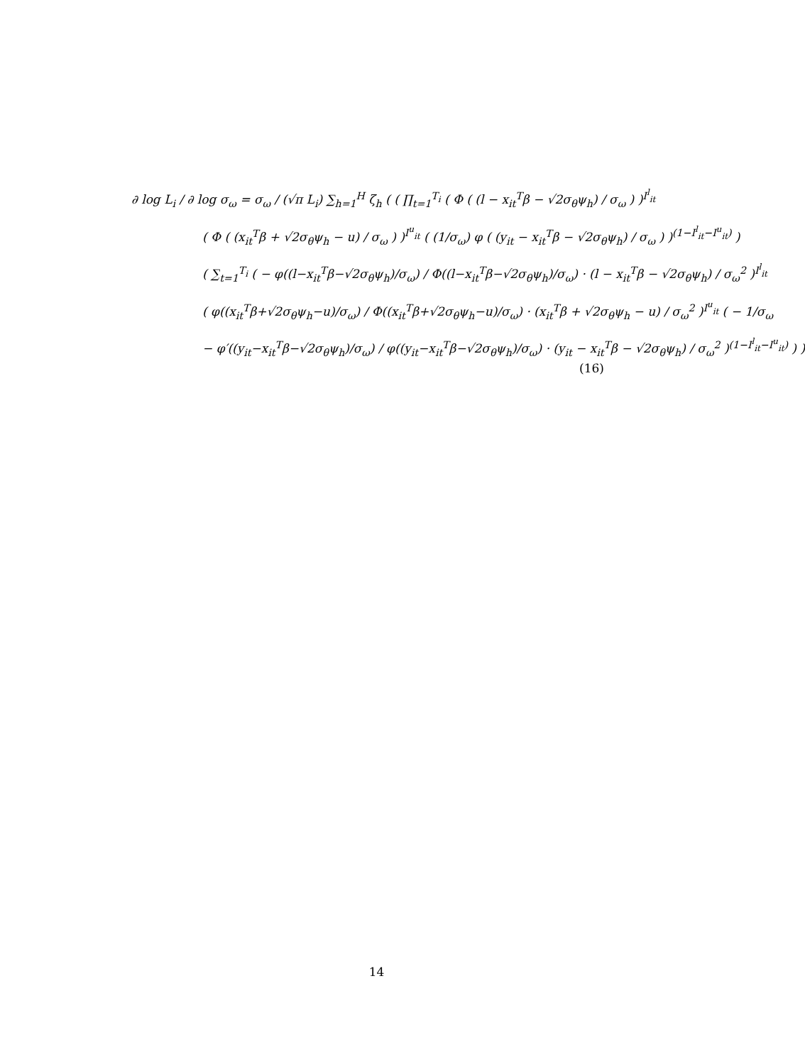∂ log L<sub>i</sub> / ∂ log σ<sub>ω</sub> = σ<sub>ω</sub> / (√π L<sub>i</sub>) ∑<sub>h=1</sub><sup>H</sup> ζ<sub>h</sub> ( ( ∏<sub>t=1</sub><sup>T<sub>i</sub></sup> ( Φ ( (l − x<sub>it</sub><sup>T</sup>β − √2σ<sub>θ</sub>ψ<sub>h</sub>) / σ<sub>ω</sub> ) )<sup>I<sup>l</sup><sub>it</sub></sup>
( Φ ( (x<sub>it</sub><sup>T</sup>β + √2σ<sub>θ</sub>ψ<sub>h</sub> − u) / σ<sub>ω</sub> ) )<sup>I<sup>u</sup><sub>it</sub></sup> ( (1/σ<sub>ω</sub>) φ ( (y<sub>it</sub> − x<sub>it</sub><sup>T</sup>β − √2σ<sub>θ</sub>ψ<sub>h</sub>) / σ<sub>ω</sub> ) )<sup>(1−I<sup>l</sup><sub>it</sub>−I<sup>u</sup><sub>it</sub>)</sup> )
( ∑<sub>t=1</sub><sup>T<sub>i</sub></sup> ( − φ((l−x<sub>it</sub><sup>T</sup>β−√2σ<sub>θ</sub>ψ<sub>h</sub>)/σ<sub>ω</sub>) / Φ((l−x<sub>it</sub><sup>T</sup>β−√2σ<sub>θ</sub>ψ<sub>h</sub>)/σ<sub>ω</sub>) · (l − x<sub>it</sub><sup>T</sup>β − √2σ<sub>θ</sub>ψ<sub>h</sub>) / σ<sub>ω</sub><sup>2</sup> )<sup>I<sup>l</sup><sub>it</sub></sup>
( φ((x<sub>it</sub><sup>T</sup>β+√2σ<sub>θ</sub>ψ<sub>h</sub>−u)/σ<sub>ω</sub>) / Φ((x<sub>it</sub><sup>T</sup>β+√2σ<sub>θ</sub>ψ<sub>h</sub>−u)/σ<sub>ω</sub>) · (x<sub>it</sub><sup>T</sup>β + √2σ<sub>θ</sub>ψ<sub>h</sub> − u) / σ<sub>ω</sub><sup>2</sup> )<sup>I<sup>u</sup><sub>it</sub></sup> ( − 1/σ<sub>ω</sub>
− φ′((y<sub>it</sub>−x<sub>it</sub><sup>T</sup>β−√2σ<sub>θ</sub>ψ<sub>h</sub>)/σ<sub>ω</sub>) / φ((y<sub>it</sub>−x<sub>it</sub><sup>T</sup>β−√2σ<sub>θ</sub>ψ<sub>h</sub>)/σ<sub>ω</sub>) · (y<sub>it</sub> − x<sub>it</sub><sup>T</sup>β − √2σ<sub>θ</sub>ψ<sub>h</sub>) / σ<sub>ω</sub><sup>2</sup> )<sup>(1−I<sup>l</sup><sub>it</sub>−I<sup>u</sup><sub>it</sub>)</sup> ) ) (16)
14